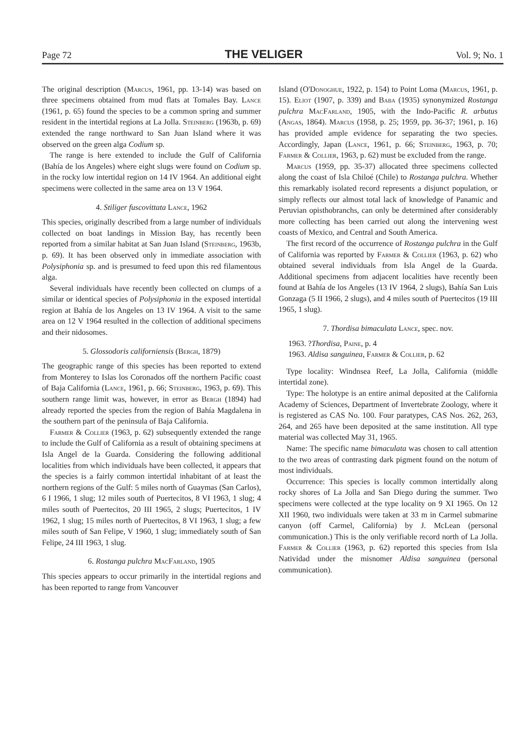Page 72 THE VELIGER Vol. 9; No. 1
The original description (Marcus, 1961, pp. 13-14) was based on three specimens obtained from mud flats at Tomales Bay. Lance (1961, p. 65) found the species to be a common spring and summer resident in the intertidal regions at La Jolla. Steinberg (1963b, p. 69) extended the range northward to San Juan Island where it was observed on the green alga Codium sp.
The range is here extended to include the Gulf of California (Bahía de los Angeles) where eight slugs were found on Codium sp. in the rocky low intertidal region on 14 IV 1964. An additional eight specimens were collected in the same area on 13 V 1964.
4. Stiliger fuscovittata Lance, 1962
This species, originally described from a large number of individuals collected on boat landings in Mission Bay, has recently been reported from a similar habitat at San Juan Island (Steinberg, 1963b, p. 69). It has been observed only in immediate association with Polysiphonia sp. and is presumed to feed upon this red filamentous alga.
Several individuals have recently been collected on clumps of a similar or identical species of Polysiphonia in the exposed intertidal region at Bahía de los Angeles on 13 IV 1964. A visit to the same area on 12 V 1964 resulted in the collection of additional specimens and their nidosomes.
5. Glossodoris californiensis (Bergh, 1879)
The geographic range of this species has been reported to extend from Monterey to Islas los Coronados off the northern Pacific coast of Baja California (Lance, 1961, p. 66; Steinberg, 1963, p. 69). This southern range limit was, however, in error as Bergh (1894) had already reported the species from the region of Bahía Magdalena in the southern part of the peninsula of Baja California.
Farmer & Collier (1963, p. 62) subsequently extended the range to include the Gulf of California as a result of obtaining specimens at Isla Angel de la Guarda. Considering the following additional localities from which individuals have been collected, it appears that the species is a fairly common intertidal inhabitant of at least the northern regions of the Gulf: 5 miles north of Guaymas (San Carlos), 6 I 1966, 1 slug; 12 miles south of Puertecitos, 8 VI 1963, 1 slug; 4 miles south of Puertecitos, 20 III 1965, 2 slugs; Puertecitos, 1 IV 1962, 1 slug; 15 miles north of Puertecitos, 8 VI 1963, 1 slug; a few miles south of San Felipe, V 1960, 1 slug; immediately south of San Felipe, 24 III 1963, 1 slug.
6. Rostanga pulchra MacFarland, 1905
This species appears to occur primarily in the intertidal regions and has been reported to range from Vancouver
Island (O'Donoghue, 1922, p. 154) to Point Loma (Marcus, 1961, p. 15). Eliot (1907, p. 339) and Baba (1935) synonymized Rostanga pulchra MacFarland, 1905, with the Indo-Pacific R. arbutus (Angas, 1864). Marcus (1958, p. 25; 1959, pp. 36-37; 1961, p. 16) has provided ample evidence for separating the two species. Accordingly, Japan (Lance, 1961, p. 66; Steinberg, 1963, p. 70; Farmer & Collier, 1963, p. 62) must be excluded from the range.
Marcus (1959, pp. 35-37) allocated three specimens collected along the coast of Isla Chiloé (Chile) to Rostanga pulchra. Whether this remarkably isolated record represents a disjunct population, or simply reflects our almost total lack of knowledge of Panamic and Peruvian opisthobranchs, can only be determined after considerably more collecting has been carried out along the intervening west coasts of Mexico, and Central and South America.
The first record of the occurrence of Rostanga pulchra in the Gulf of California was reported by Farmer & Collier (1963, p. 62) who obtained several individuals from Isla Angel de la Guarda. Additional specimens from adjacent localities have recently been found at Bahía de los Angeles (13 IV 1964, 2 slugs), Bahía San Luis Gonzaga (5 II 1966, 2 slugs), and 4 miles south of Puertecitos (19 III 1965, 1 slug).
7. Thordisa bimaculata Lance, spec. nov.
1963. ?Thordisa, Paine, p. 4
1963. Aldisa sanguinea, Farmer & Collier, p. 62
Type locality: Windnsea Reef, La Jolla, California (middle intertidal zone).
Type: The holotype is an entire animal deposited at the California Academy of Sciences, Department of Invertebrate Zoology, where it is registered as CAS No. 100. Four paratypes, CAS Nos. 262, 263, 264, and 265 have been deposited at the same institution. All type material was collected May 31, 1965.
Name: The specific name bimaculata was chosen to call attention to the two areas of contrasting dark pigment found on the notum of most individuals.
Occurrence: This species is locally common intertidally along rocky shores of La Jolla and San Diego during the summer. Two specimens were collected at the type locality on 9 XI 1965. On 12 XII 1960, two individuals were taken at 33 m in Carmel submarine canyon (off Carmel, California) by J. McLean (personal communication.) This is the only verifiable record north of La Jolla. Farmer & Collier (1963, p. 62) reported this species from Isla Natividad under the misnomer Aldisa sanguinea (personal communication).